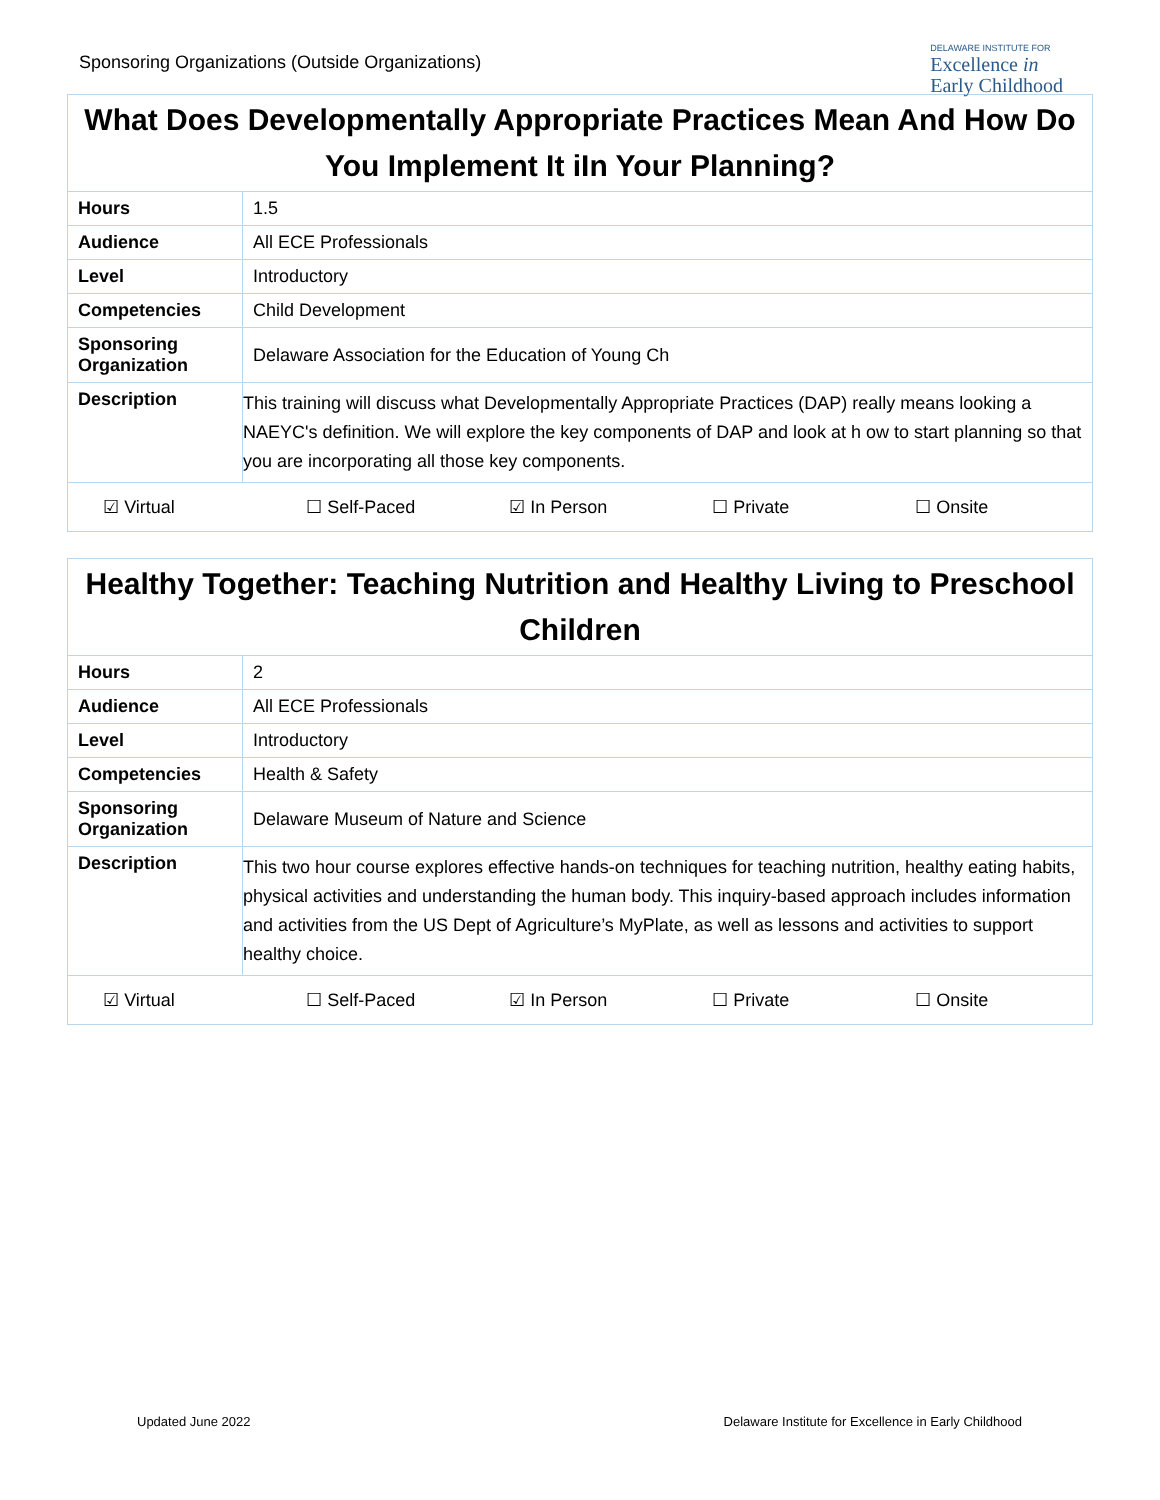Sponsoring Organizations (Outside Organizations)
DELAWARE INSTITUTE FOR
Excellence in
Early Childhood
| What Does Developmentally Appropriate Practices Mean And How Do You Implement It iIn Your Planning? | |
| --- | --- |
| Hours | 1.5 |
| Audience | All ECE Professionals |
| Level | Introductory |
| Competencies | Child Development |
| Sponsoring Organization | Delaware Association for the Education of Young Ch |
| Description | This training will discuss what Developmentally Appropriate Practices (DAP) really means looking a NAEYC's definition. We will explore the key components of DAP and look at h ow to start planning so that you are incorporating all those key components. |
| ☑ Virtual ☐ Self-Paced ☑ In Person ☐ Private ☐ Onsite | |
| Healthy Together: Teaching Nutrition and Healthy Living to Preschool Children | |
| --- | --- |
| Hours | 2 |
| Audience | All ECE Professionals |
| Level | Introductory |
| Competencies | Health & Safety |
| Sponsoring Organization | Delaware Museum of Nature and Science |
| Description | This two hour course explores effective hands-on techniques for teaching nutrition, healthy eating habits, physical activities and understanding the human body. This inquiry-based approach includes information and activities from the US Dept of Agriculture’s MyPlate, as well as lessons and activities to support healthy choice. |
| ☑ Virtual ☐ Self-Paced ☑ In Person ☐ Private ☐ Onsite | |
Updated June 2022 Delaware Institute for Excellence in Early Childhood